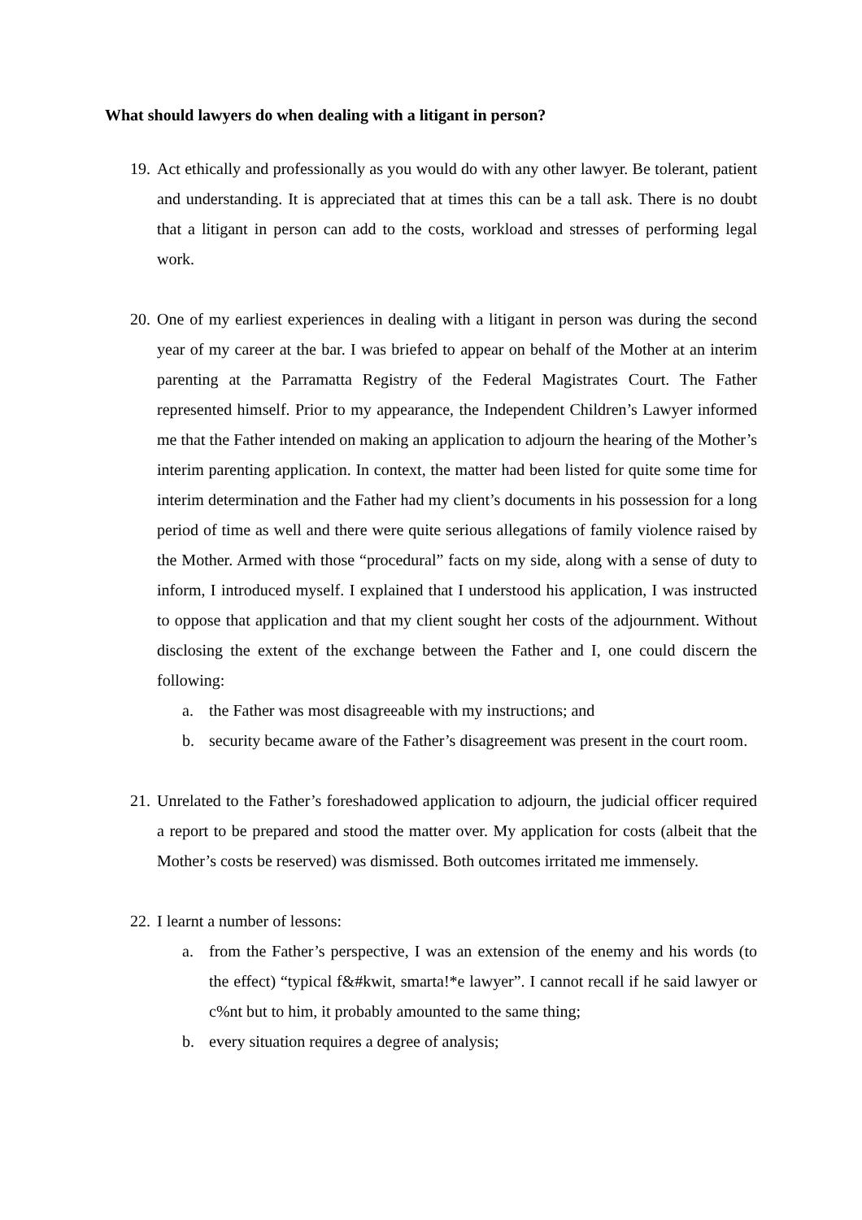What should lawyers do when dealing with a litigant in person?
19.
Act ethically and professionally as you would do with any other lawyer. Be tolerant, patient and understanding. It is appreciated that at times this can be a tall ask. There is no doubt that a litigant in person can add to the costs, workload and stresses of performing legal work.
20.
One of my earliest experiences in dealing with a litigant in person was during the second year of my career at the bar. I was briefed to appear on behalf of the Mother at an interim parenting at the Parramatta Registry of the Federal Magistrates Court. The Father represented himself. Prior to my appearance, the Independent Children’s Lawyer informed me that the Father intended on making an application to adjourn the hearing of the Mother’s interim parenting application. In context, the matter had been listed for quite some time for interim determination and the Father had my client’s documents in his possession for a long period of time as well and there were quite serious allegations of family violence raised by the Mother. Armed with those “procedural” facts on my side, along with a sense of duty to inform, I introduced myself. I explained that I understood his application, I was instructed to oppose that application and that my client sought her costs of the adjournment. Without disclosing the extent of the exchange between the Father and I, one could discern the following:
a. the Father was most disagreeable with my instructions; and
b. security became aware of the Father’s disagreement was present in the court room.
21.
Unrelated to the Father’s foreshadowed application to adjourn, the judicial officer required a report to be prepared and stood the matter over. My application for costs (albeit that the Mother’s costs be reserved) was dismissed. Both outcomes irritated me immensely.
22.
I learnt a number of lessons:
a. from the Father’s perspective, I was an extension of the enemy and his words (to the effect) “typical f&#kwit, smarta!*e lawyer”. I cannot recall if he said lawyer or c%nt but to him, it probably amounted to the same thing;
b. every situation requires a degree of analysis;